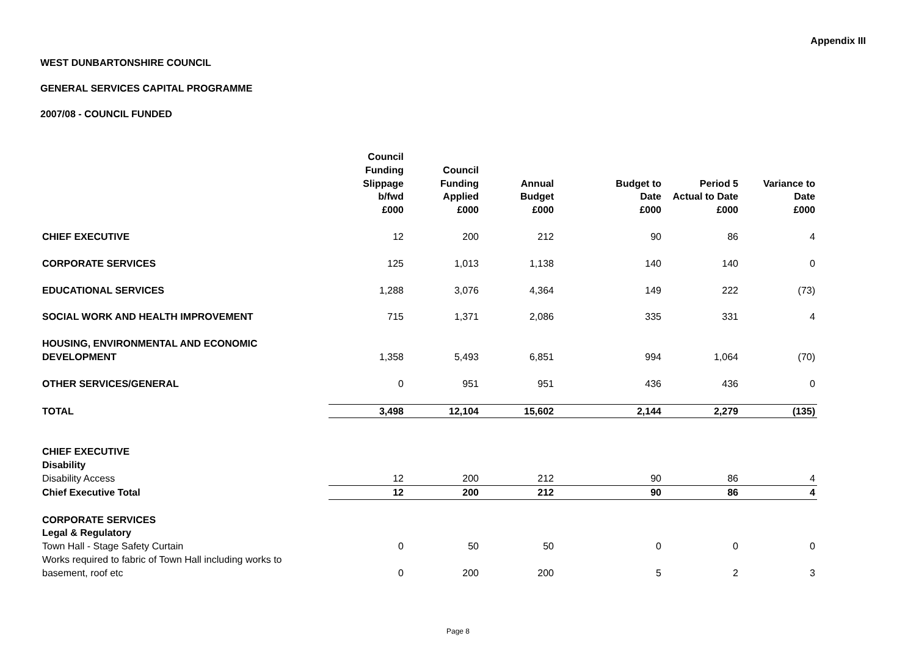Appendix III
WEST DUNBARTONSHIRE COUNCIL
GENERAL SERVICES CAPITAL PROGRAMME
2007/08 - COUNCIL FUNDED
| | Council Funding Slippage b/fwd £000 | Council Funding Applied £000 | Annual Budget £000 | Budget to Date £000 | Period 5 Actual to Date £000 | Variance to Date £000 |
| --- | --- | --- | --- | --- | --- | --- |
| CHIEF EXECUTIVE | 12 | 200 | 212 | 90 | 86 | 4 |
| CORPORATE SERVICES | 125 | 1,013 | 1,138 | 140 | 140 | 0 |
| EDUCATIONAL SERVICES | 1,288 | 3,076 | 4,364 | 149 | 222 | (73) |
| SOCIAL WORK AND HEALTH IMPROVEMENT | 715 | 1,371 | 2,086 | 335 | 331 | 4 |
| HOUSING, ENVIRONMENTAL AND ECONOMIC DEVELOPMENT | 1,358 | 5,493 | 6,851 | 994 | 1,064 | (70) |
| OTHER SERVICES/GENERAL | 0 | 951 | 951 | 436 | 436 | 0 |
| TOTAL | 3,498 | 12,104 | 15,602 | 2,144 | 2,279 | (135) |
| CHIEF EXECUTIVE | | | | | | |
| Disability | | | | | | |
| Disability Access | 12 | 200 | 212 | 90 | 86 | 4 |
| Chief Executive Total | 12 | 200 | 212 | 90 | 86 | 4 |
| CORPORATE SERVICES | | | | | | |
| Legal & Regulatory | | | | | | |
| Town Hall - Stage Safety Curtain | 0 | 50 | 50 | 0 | 0 | 0 |
| Works required to fabric of Town Hall including works to basement, roof etc | 0 | 200 | 200 | 5 | 2 | 3 |
Page 8